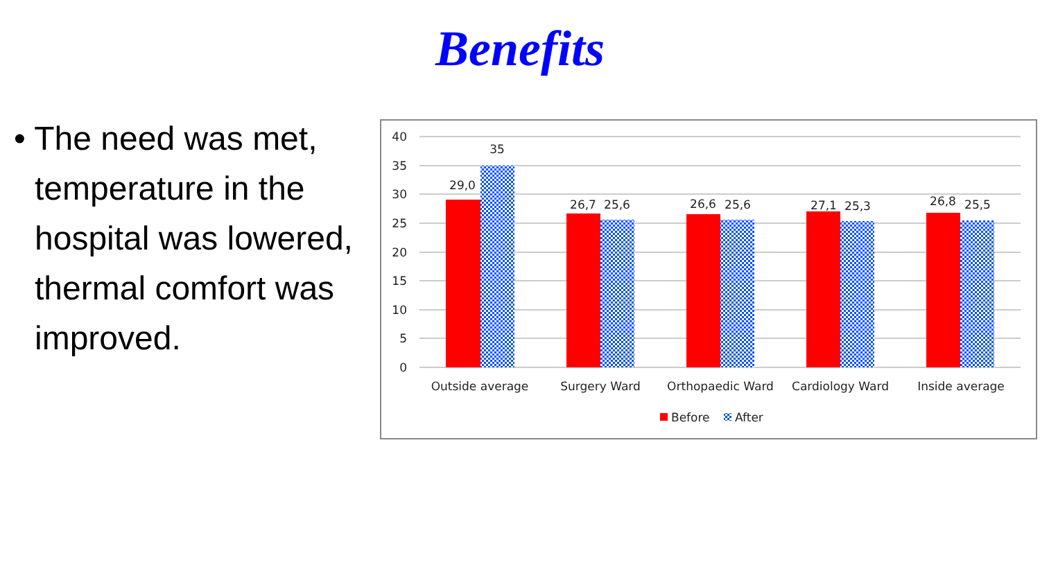Benefits
• The need was met, temperature in the hospital was lowered, thermal comfort was improved.
40
35
30
25
20
15
10
5
0
29,0
35
26,7
25,6
26,6
25,6
27,1
25,3
26,8
25,5
Outside average
Surgery Ward
Orthopaedic Ward
Cardiology Ward
Inside average
Before
After